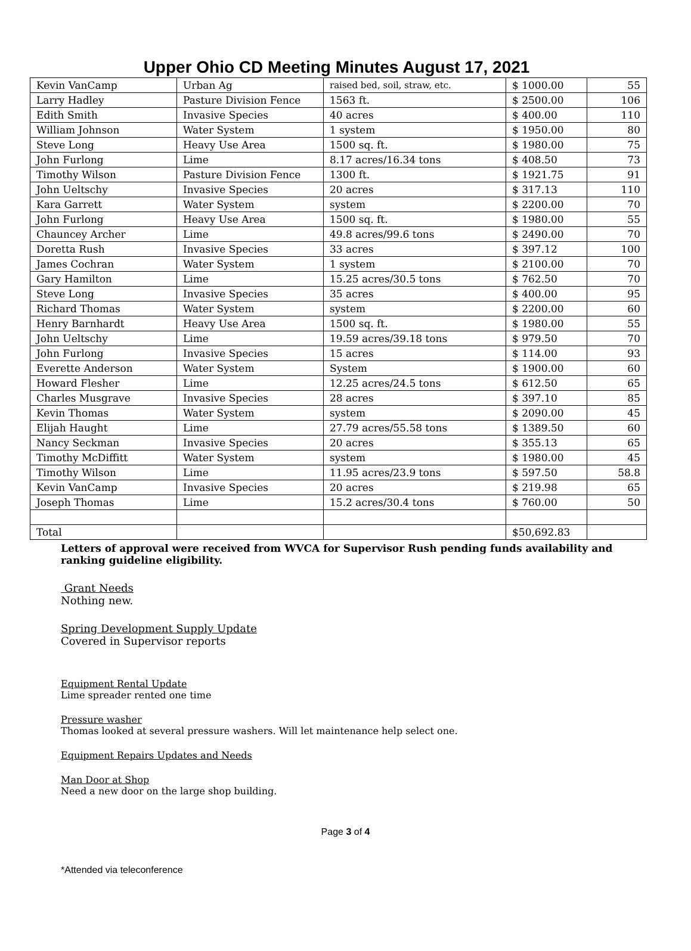Upper Ohio CD Meeting Minutes August 17, 2021
| Kevin VanCamp | Urban Ag | raised bed, soil, straw, etc. | $ 1000.00 | 55 |
| Larry Hadley | Pasture Division Fence | 1563 ft. | $ 2500.00 | 106 |
| Edith Smith | Invasive Species | 40 acres | $ 400.00 | 110 |
| William Johnson | Water System | 1 system | $ 1950.00 | 80 |
| Steve Long | Heavy Use Area | 1500 sq. ft. | $ 1980.00 | 75 |
| John Furlong | Lime | 8.17 acres/16.34 tons | $ 408.50 | 73 |
| Timothy Wilson | Pasture Division Fence | 1300 ft. | $ 1921.75 | 91 |
| John Ueltschy | Invasive Species | 20 acres | $ 317.13 | 110 |
| Kara Garrett | Water System | system | $ 2200.00 | 70 |
| John Furlong | Heavy Use Area | 1500 sq. ft. | $ 1980.00 | 55 |
| Chauncey Archer | Lime | 49.8 acres/99.6 tons | $ 2490.00 | 70 |
| Doretta Rush | Invasive Species | 33 acres | $ 397.12 | 100 |
| James Cochran | Water System | 1 system | $ 2100.00 | 70 |
| Gary Hamilton | Lime | 15.25 acres/30.5 tons | $ 762.50 | 70 |
| Steve Long | Invasive Species | 35 acres | $ 400.00 | 95 |
| Richard Thomas | Water System | system | $ 2200.00 | 60 |
| Henry Barnhardt | Heavy Use Area | 1500 sq. ft. | $ 1980.00 | 55 |
| John Ueltschy | Lime | 19.59 acres/39.18 tons | $ 979.50 | 70 |
| John Furlong | Invasive Species | 15 acres | $ 114.00 | 93 |
| Everette Anderson | Water System | System | $ 1900.00 | 60 |
| Howard Flesher | Lime | 12.25 acres/24.5 tons | $ 612.50 | 65 |
| Charles Musgrave | Invasive Species | 28 acres | $ 397.10 | 85 |
| Kevin Thomas | Water System | system | $ 2090.00 | 45 |
| Elijah Haught | Lime | 27.79 acres/55.58 tons | $ 1389.50 | 60 |
| Nancy Seckman | Invasive Species | 20 acres | $ 355.13 | 65 |
| Timothy McDiffitt | Water System | system | $ 1980.00 | 45 |
| Timothy Wilson | Lime | 11.95 acres/23.9 tons | $ 597.50 | 58.8 |
| Kevin VanCamp | Invasive Species | 20 acres | $ 219.98 | 65 |
| Joseph Thomas | Lime | 15.2 acres/30.4 tons | $ 760.00 | 50 |
| Total | | | $50,692.83 | |
Letters of approval were received from WVCA for Supervisor Rush pending funds availability and ranking guideline eligibility.
Grant Needs
Nothing new.
Spring Development Supply Update
Covered in Supervisor reports
Equipment Rental Update
Lime spreader rented one time
Pressure washer
Thomas looked at several pressure washers. Will let maintenance help select one.
Equipment Repairs Updates and Needs
Man Door at Shop
Need a new door on the large shop building.
Page 3 of 4
*Attended via teleconference